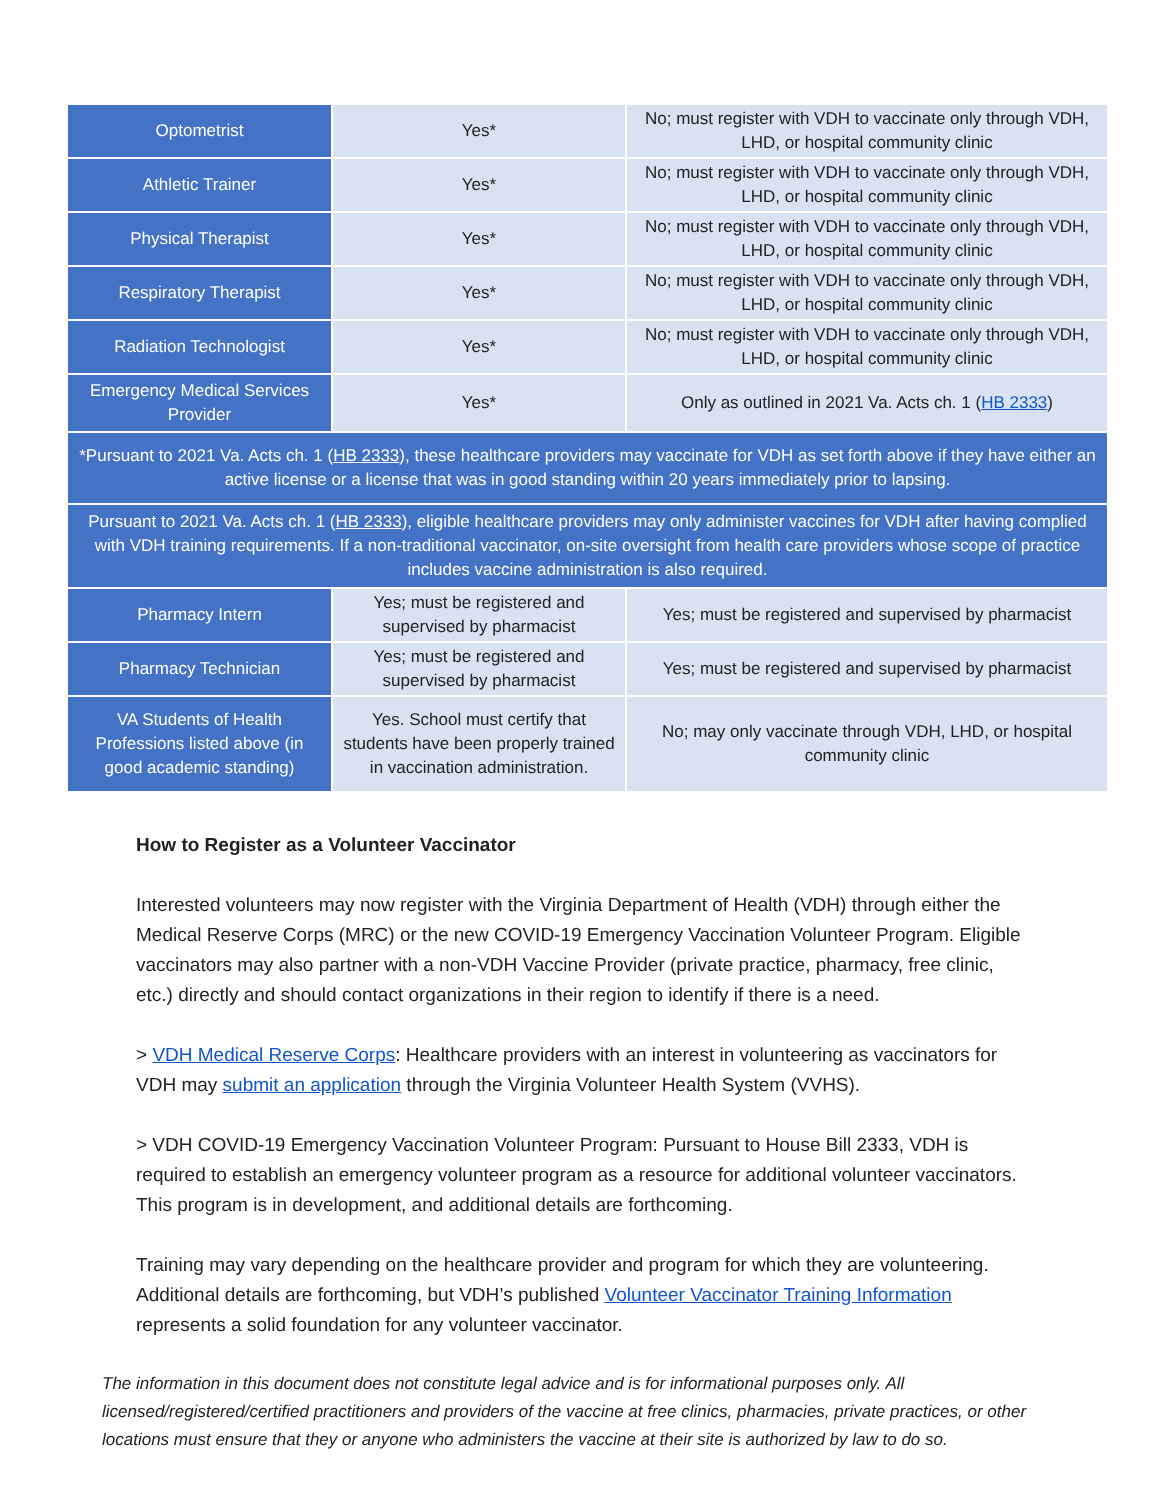| Optometrist | Yes* | No; must register with VDH to vaccinate only through VDH, LHD, or hospital community clinic |
| Athletic Trainer | Yes* | No; must register with VDH to vaccinate only through VDH, LHD, or hospital community clinic |
| Physical Therapist | Yes* | No; must register with VDH to vaccinate only through VDH, LHD, or hospital community clinic |
| Respiratory Therapist | Yes* | No; must register with VDH to vaccinate only through VDH, LHD, or hospital community clinic |
| Radiation Technologist | Yes* | No; must register with VDH to vaccinate only through VDH, LHD, or hospital community clinic |
| Emergency Medical Services Provider | Yes* | Only as outlined in 2021 Va. Acts ch. 1 ( HB 2333 ) |
| *Pursuant to 2021 Va. Acts ch. 1 ( HB 2333 ), these healthcare providers may vaccinate for VDH as set forth above if they have either an active license or a license that was in good standing within 20 years immediately prior to lapsing. | | |
| Pursuant to 2021 Va. Acts ch. 1 ( HB 2333 ), eligible healthcare providers may only administer vaccines for VDH after having complied with VDH training requirements. If a non-traditional vaccinator, on-site oversight from health care providers whose scope of practice includes vaccine administration is also required. | | |
| Pharmacy Intern | Yes; must be registered and supervised by pharmacist | Yes; must be registered and supervised by pharmacist |
| Pharmacy Technician | Yes; must be registered and supervised by pharmacist | Yes; must be registered and supervised by pharmacist |
| VA Students of Health Professions listed above (in good academic standing) | Yes. School must certify that students have been properly trained in vaccination administration. | No; may only vaccinate through VDH, LHD, or hospital community clinic |
How to Register as a Volunteer Vaccinator
Interested volunteers may now register with the Virginia Department of Health (VDH) through either the Medical Reserve Corps (MRC) or the new COVID-19 Emergency Vaccination Volunteer Program. Eligible vaccinators may also partner with a non-VDH Vaccine Provider (private practice, pharmacy, free clinic, etc.) directly and should contact organizations in their region to identify if there is a need.
> VDH Medical Reserve Corps: Healthcare providers with an interest in volunteering as vaccinators for VDH may submit an application through the Virginia Volunteer Health System (VVHS).
> VDH COVID-19 Emergency Vaccination Volunteer Program: Pursuant to House Bill 2333, VDH is required to establish an emergency volunteer program as a resource for additional volunteer vaccinators. This program is in development, and additional details are forthcoming.
Training may vary depending on the healthcare provider and program for which they are volunteering. Additional details are forthcoming, but VDH’s published Volunteer Vaccinator Training Information represents a solid foundation for any volunteer vaccinator.
The information in this document does not constitute legal advice and is for informational purposes only. All licensed/registered/certified practitioners and providers of the vaccine at free clinics, pharmacies, private practices, or other locations must ensure that they or anyone who administers the vaccine at their site is authorized by law to do so.